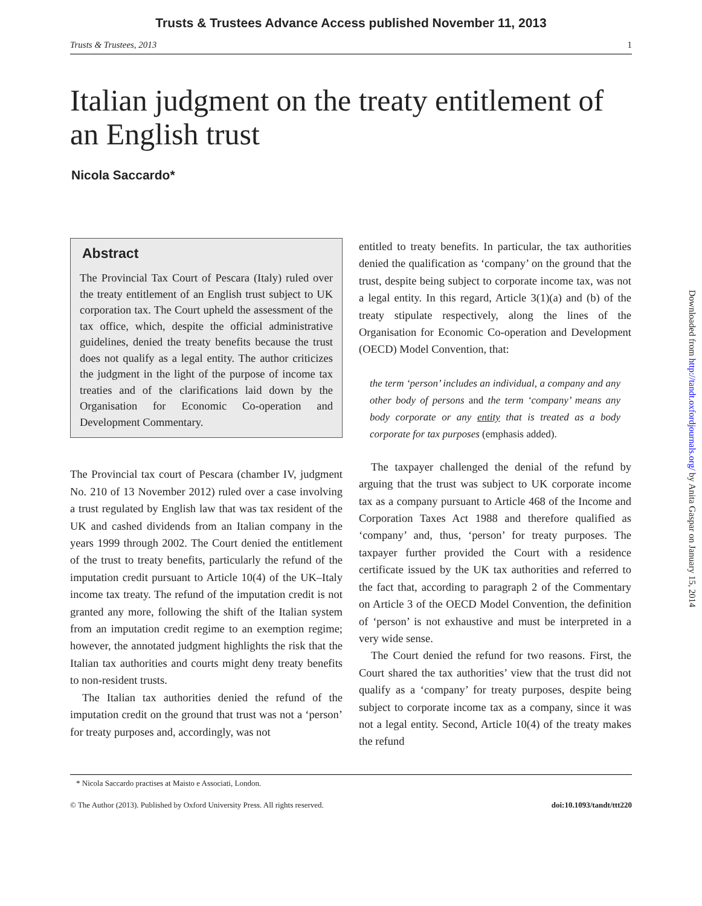Trusts & Trustees Advance Access published November 11, 2013
Trusts & Trustees, 2013 1
Italian judgment on the treaty entitlement of an English trust
Nicola Saccardo*
Abstract
The Provincial Tax Court of Pescara (Italy) ruled over the treaty entitlement of an English trust subject to UK corporation tax. The Court upheld the assessment of the tax office, which, despite the official administrative guidelines, denied the treaty benefits because the trust does not qualify as a legal entity. The author criticizes the judgment in the light of the purpose of income tax treaties and of the clarifications laid down by the Organisation for Economic Co-operation and Development Commentary.
The Provincial tax court of Pescara (chamber IV, judgment No. 210 of 13 November 2012) ruled over a case involving a trust regulated by English law that was tax resident of the UK and cashed dividends from an Italian company in the years 1999 through 2002. The Court denied the entitlement of the trust to treaty benefits, particularly the refund of the imputation credit pursuant to Article 10(4) of the UK–Italy income tax treaty. The refund of the imputation credit is not granted any more, following the shift of the Italian system from an imputation credit regime to an exemption regime; however, the annotated judgment highlights the risk that the Italian tax authorities and courts might deny treaty benefits to non-resident trusts.
The Italian tax authorities denied the refund of the imputation credit on the ground that trust was not a ‘person’ for treaty purposes and, accordingly, was not
entitled to treaty benefits. In particular, the tax authorities denied the qualification as ‘company’ on the ground that the trust, despite being subject to corporate income tax, was not a legal entity. In this regard, Article 3(1)(a) and (b) of the treaty stipulate respectively, along the lines of the Organisation for Economic Co-operation and Development (OECD) Model Convention, that:
the term ‘person’ includes an individual, a company and any other body of persons and the term ‘company’ means any body corporate or any entity that is treated as a body corporate for tax purposes (emphasis added).
The taxpayer challenged the denial of the refund by arguing that the trust was subject to UK corporate income tax as a company pursuant to Article 468 of the Income and Corporation Taxes Act 1988 and therefore qualified as ‘company’ and, thus, ‘person’ for treaty purposes. The taxpayer further provided the Court with a residence certificate issued by the UK tax authorities and referred to the fact that, according to paragraph 2 of the Commentary on Article 3 of the OECD Model Convention, the definition of ‘person’ is not exhaustive and must be interpreted in a very wide sense.
The Court denied the refund for two reasons. First, the Court shared the tax authorities’ view that the trust did not qualify as a ‘company’ for treaty purposes, despite being subject to corporate income tax as a company, since it was not a legal entity. Second, Article 10(4) of the treaty makes the refund
* Nicola Saccardo practises at Maisto e Associati, London.
© The Author (2013). Published by Oxford University Press. All rights reserved. doi:10.1093/tandt/ttt220
Downloaded from http://tandt.oxfordjournals.org/ by Anita Gaspar on January 15, 2014